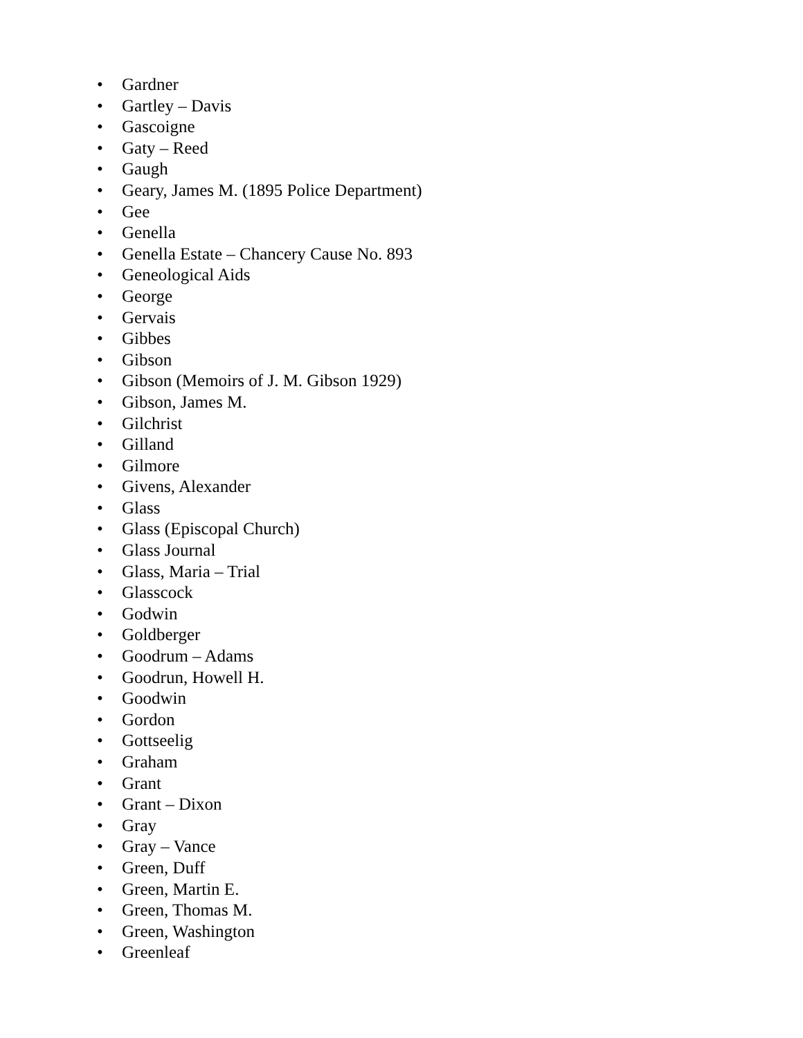• Gardner
• Gartley – Davis
• Gascoigne
• Gaty – Reed
• Gaugh
• Geary, James M. (1895 Police Department)
• Gee
• Genella
• Genella Estate – Chancery Cause No. 893
• Geneological Aids
• George
• Gervais
• Gibbes
• Gibson
• Gibson (Memoirs of J. M. Gibson 1929)
• Gibson, James M.
• Gilchrist
• Gilland
• Gilmore
• Givens, Alexander
• Glass
• Glass (Episcopal Church)
• Glass Journal
• Glass, Maria – Trial
• Glasscock
• Godwin
• Goldberger
• Goodrum – Adams
• Goodrun, Howell H.
• Goodwin
• Gordon
• Gottseelig
• Graham
• Grant
• Grant – Dixon
• Gray
• Gray – Vance
• Green, Duff
• Green, Martin E.
• Green, Thomas M.
• Green, Washington
• Greenleaf